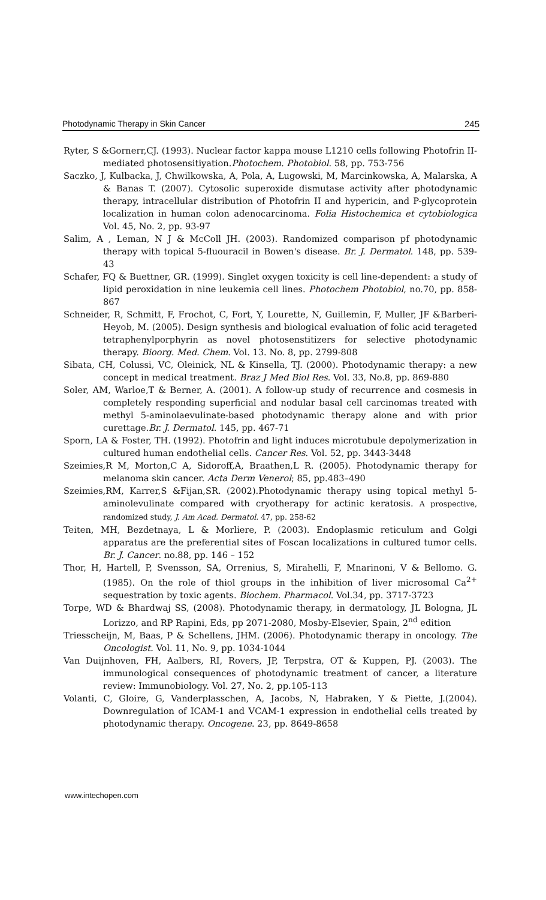Photodynamic Therapy in Skin Cancer 245
Ryter, S &Gornerr,CJ. (1993). Nuclear factor kappa mouse L1210 cells following Photofrin II-mediated photosensitiyation.Photochem. Photobiol. 58, pp. 753-756
Saczko, J, Kulbacka, J, Chwilkowska, A, Pola, A, Lugowski, M, Marcinkowska, A, Malarska, A & Banas T. (2007). Cytosolic superoxide dismutase activity after photodynamic therapy, intracellular distribution of Photofrin II and hypericin, and P-glycoprotein localization in human colon adenocarcinoma. Folia Histochemica et cytobiologica Vol. 45, No. 2, pp. 93-97
Salim, A , Leman, N J & McColl JH. (2003). Randomized comparison pf photodynamic therapy with topical 5-fluouracil in Bowen's disease. Br. J. Dermatol. 148, pp. 539-43
Schafer, FQ & Buettner, GR. (1999). Singlet oxygen toxicity is cell line-dependent: a study of lipid peroxidation in nine leukemia cell lines. Photochem Photobiol, no.70, pp. 858-867
Schneider, R, Schmitt, F, Frochot, C, Fort, Y, Lourette, N, Guillemin, F, Muller, JF &Barberi-Heyob, M. (2005). Design synthesis and biological evaluation of folic acid terageted tetraphenylporphyrin as novel photosenstitizers for selective photodynamic therapy. Bioorg. Med. Chem. Vol. 13. No. 8, pp. 2799-808
Sibata, CH, Colussi, VC, Oleinick, NL & Kinsella, TJ. (2000). Photodynamic therapy: a new concept in medical treatment. Braz J Med Biol Res. Vol. 33, No.8, pp. 869-880
Soler, AM, Warloe,T & Berner, A. (2001). A follow-up study of recurrence and cosmesis in completely responding superficial and nodular basal cell carcinomas treated with methyl 5-aminolaevulinate-based photodynamic therapy alone and with prior curettage.Br. J. Dermatol. 145, pp. 467-71
Sporn, LA & Foster, TH. (1992). Photofrin and light induces microtubule depolymerization in cultured human endothelial cells. Cancer Res. Vol. 52, pp. 3443-3448
Szeimies,R M, Morton,C A, Sidoroff,A, Braathen,L R. (2005). Photodynamic therapy for melanoma skin cancer. Acta Derm Venerol; 85, pp.483–490
Szeimies,RM, Karrer,S &Fijan,SR. (2002).Photodynamic therapy using topical methyl 5-aminolevulinate compared with cryotherapy for actinic keratosis. A prospective, randomized study, J. Am Acad. Dermatol. 47, pp. 258-62
Teiten, MH, Bezdetnaya, L & Morliere, P. (2003). Endoplasmic reticulum and Golgi apparatus are the preferential sites of Foscan localizations in cultured tumor cells. Br. J. Cancer. no.88, pp. 146 – 152
Thor, H, Hartell, P, Svensson, SA, Orrenius, S, Mirahelli, F, Mnarinoni, V & Bellomo. G. (1985). On the role of thiol groups in the inhibition of liver microsomal Ca<sup>2+</sup> sequestration by toxic agents. Biochem. Pharmacol. Vol.34, pp. 3717-3723
Torpe, WD & Bhardwaj SS, (2008). Photodynamic therapy, in dermatology, JL Bologna, JL Lorizzo, and RP Rapini, Eds, pp 2071-2080, Mosby-Elsevier, Spain, 2<sup>nd</sup> edition
Triesscheijn, M, Baas, P & Schellens, JHM. (2006). Photodynamic therapy in oncology. The Oncologist. Vol. 11, No. 9, pp. 1034-1044
Van Duijnhoven, FH, Aalbers, RI, Rovers, JP, Terpstra, OT & Kuppen, PJ. (2003). The immunological consequences of photodynamic treatment of cancer, a literature review: Immunobiology. Vol. 27, No. 2, pp.105-113
Volanti, C, Gloire, G, Vanderplasschen, A, Jacobs, N, Habraken, Y & Piette, J.(2004). Downregulation of ICAM-1 and VCAM-1 expression in endothelial cells treated by photodynamic therapy. Oncogene. 23, pp. 8649-8658
www.intechopen.com